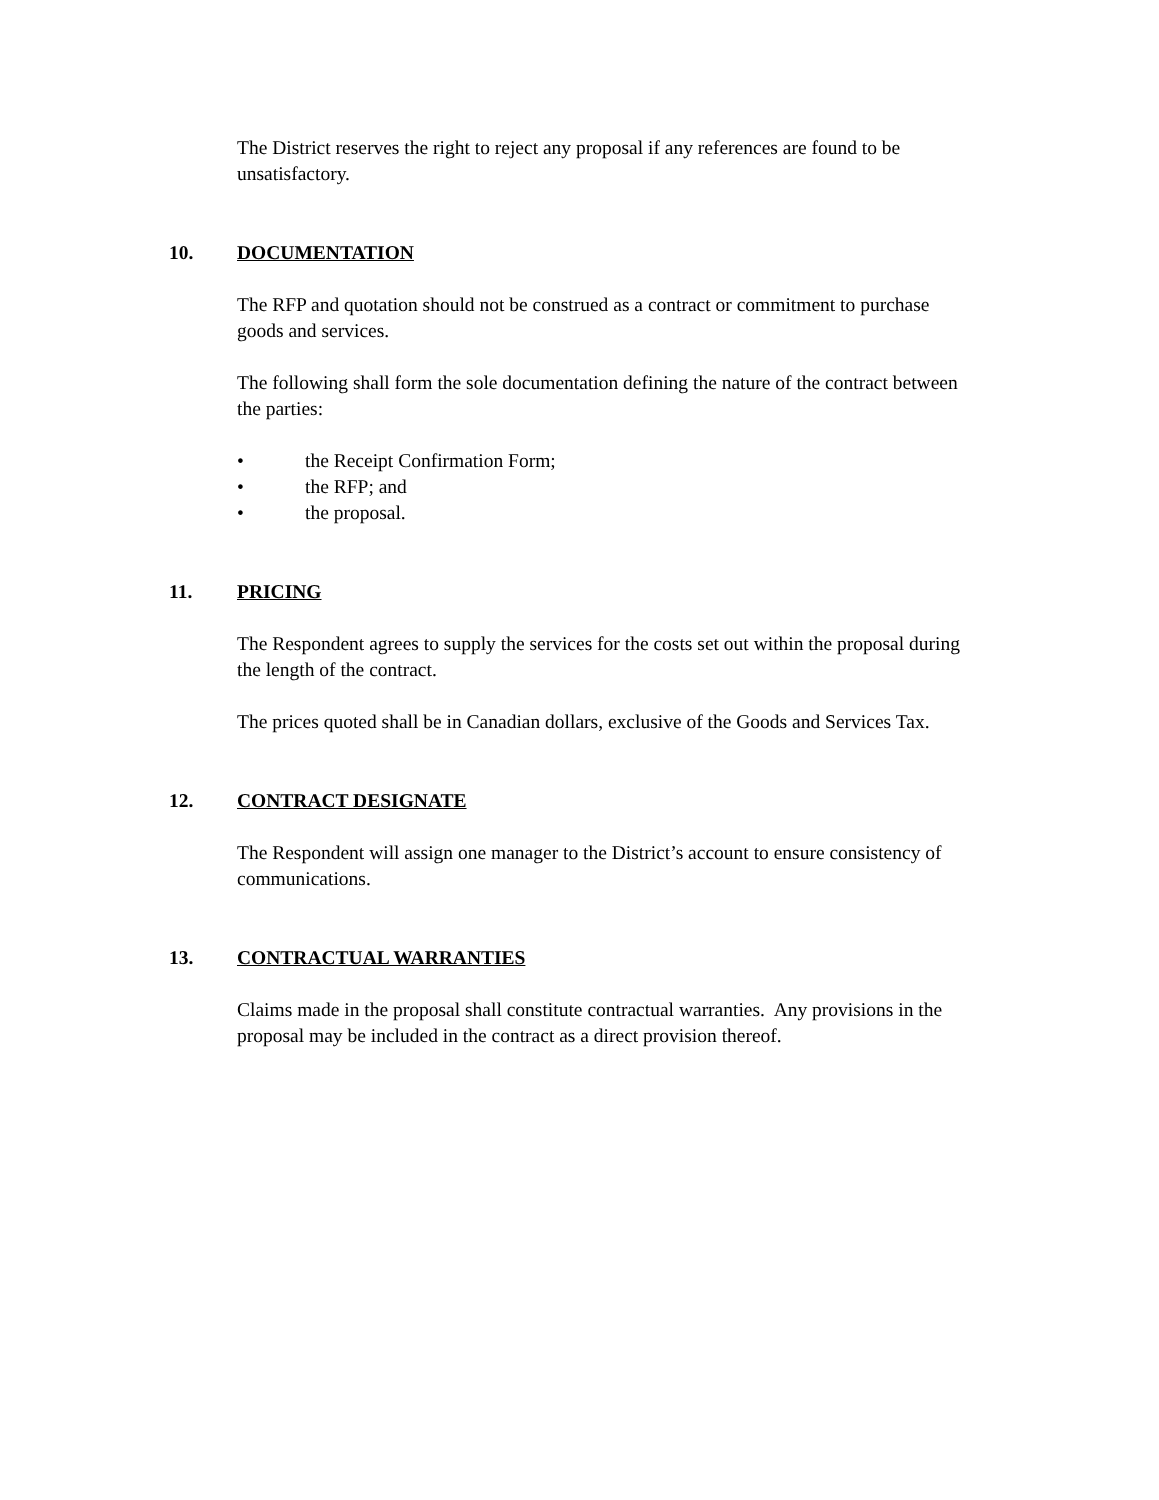The District reserves the right to reject any proposal if any references are found to be unsatisfactory.
10. DOCUMENTATION
The RFP and quotation should not be construed as a contract or commitment to purchase goods and services.
The following shall form the sole documentation defining the nature of the contract between the parties:
• the Receipt Confirmation Form;
• the RFP; and
• the proposal.
11. PRICING
The Respondent agrees to supply the services for the costs set out within the proposal during the length of the contract.
The prices quoted shall be in Canadian dollars, exclusive of the Goods and Services Tax.
12. CONTRACT DESIGNATE
The Respondent will assign one manager to the District’s account to ensure consistency of communications.
13. CONTRACTUAL WARRANTIES
Claims made in the proposal shall constitute contractual warranties. Any provisions in the proposal may be included in the contract as a direct provision thereof.